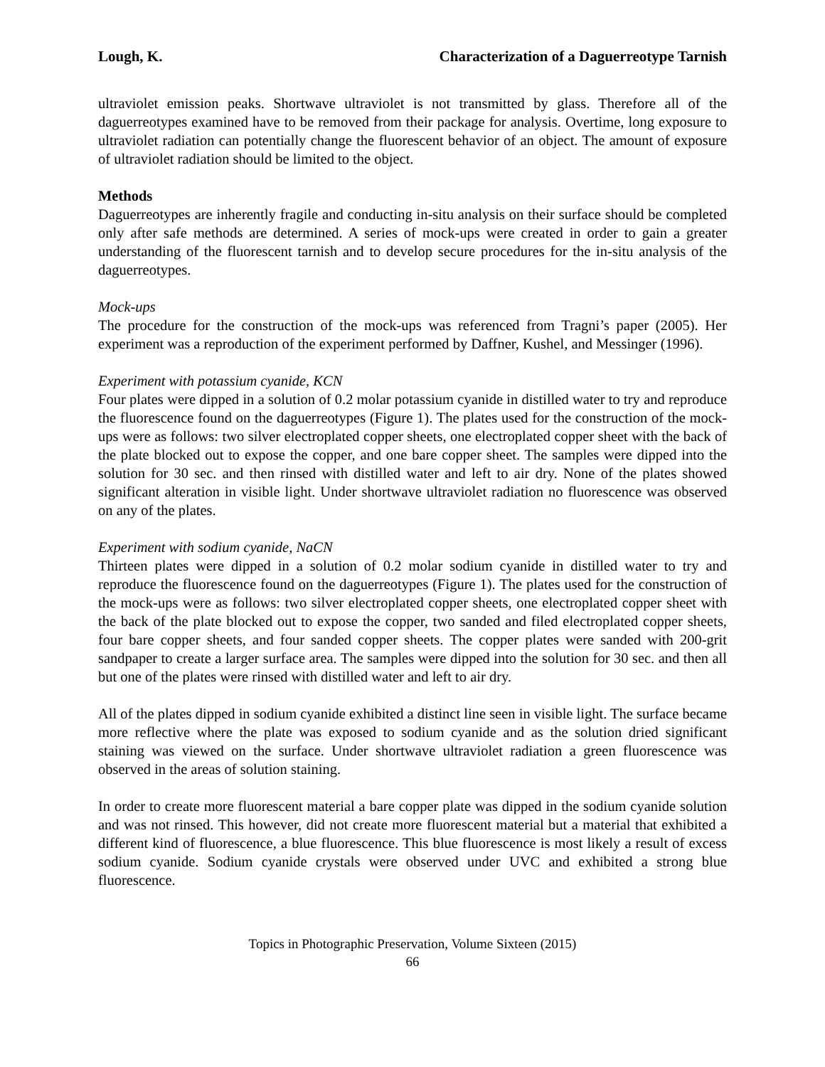Lough, K. Characterization of a Daguerreotype Tarnish
ultraviolet emission peaks. Shortwave ultraviolet is not transmitted by glass. Therefore all of the daguerreotypes examined have to be removed from their package for analysis. Overtime, long exposure to ultraviolet radiation can potentially change the fluorescent behavior of an object. The amount of exposure of ultraviolet radiation should be limited to the object.
Methods
Daguerreotypes are inherently fragile and conducting in-situ analysis on their surface should be completed only after safe methods are determined. A series of mock-ups were created in order to gain a greater understanding of the fluorescent tarnish and to develop secure procedures for the in-situ analysis of the daguerreotypes.
Mock-ups
The procedure for the construction of the mock-ups was referenced from Tragni’s paper (2005). Her experiment was a reproduction of the experiment performed by Daffner, Kushel, and Messinger (1996).
Experiment with potassium cyanide, KCN
Four plates were dipped in a solution of 0.2 molar potassium cyanide in distilled water to try and reproduce the fluorescence found on the daguerreotypes (Figure 1). The plates used for the construction of the mock-ups were as follows: two silver electroplated copper sheets, one electroplated copper sheet with the back of the plate blocked out to expose the copper, and one bare copper sheet. The samples were dipped into the solution for 30 sec. and then rinsed with distilled water and left to air dry. None of the plates showed significant alteration in visible light. Under shortwave ultraviolet radiation no fluorescence was observed on any of the plates.
Experiment with sodium cyanide, NaCN
Thirteen plates were dipped in a solution of 0.2 molar sodium cyanide in distilled water to try and reproduce the fluorescence found on the daguerreotypes (Figure 1). The plates used for the construction of the mock-ups were as follows: two silver electroplated copper sheets, one electroplated copper sheet with the back of the plate blocked out to expose the copper, two sanded and filed electroplated copper sheets, four bare copper sheets, and four sanded copper sheets. The copper plates were sanded with 200-grit sandpaper to create a larger surface area. The samples were dipped into the solution for 30 sec. and then all but one of the plates were rinsed with distilled water and left to air dry.
All of the plates dipped in sodium cyanide exhibited a distinct line seen in visible light. The surface became more reflective where the plate was exposed to sodium cyanide and as the solution dried significant staining was viewed on the surface. Under shortwave ultraviolet radiation a green fluorescence was observed in the areas of solution staining.
In order to create more fluorescent material a bare copper plate was dipped in the sodium cyanide solution and was not rinsed. This however, did not create more fluorescent material but a material that exhibited a different kind of fluorescence, a blue fluorescence. This blue fluorescence is most likely a result of excess sodium cyanide. Sodium cyanide crystals were observed under UVC and exhibited a strong blue fluorescence.
Topics in Photographic Preservation, Volume Sixteen (2015)
66